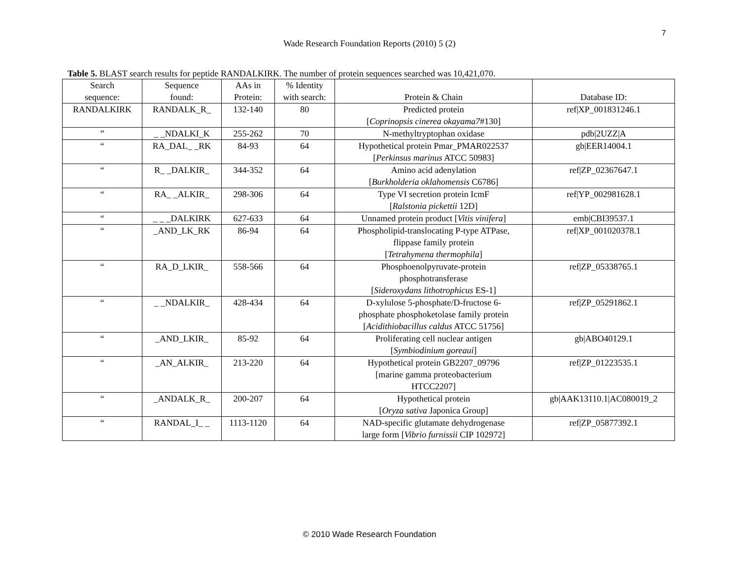7
Wade Research Foundation Reports (2010) 5 (2)
Table 5. BLAST search results for peptide RANDALKIRK. The number of protein sequences searched was 10,421,070.
| Search sequence: | Sequence found: | AAs in Protein: | % Identity with search: | Protein & Chain | Database ID: |
| --- | --- | --- | --- | --- | --- |
| RANDALKIRK | RANDALK_R_ | 132-140 | 80 | Predicted protein [ Coprinopsis cinerea okayama7 #130] | ref/XP_001831246.1 |
| ” | _ _NDALKI_K | 255-262 | 70 | N-methyltryptophan oxidase | pdb/2UZZ/A |
| “ | RA_DAL_ _RK | 84-93 | 64 | Hypothetical protein Pmar_PMAR022537 [ Perkinsus marinus ATCC 50983] | gb/EER14004.1 |
| “ | R_ _DALKIR_ | 344-352 | 64 | Amino acid adenylation [ Burkholderia oklahomensis C6786] | ref/ZP_02367647.1 |
| “ | RA_ _ALKIR_ | 298-306 | 64 | Type VI secretion protein IcmF [ Ralstonia pickettii 12D] | ref/YP_002981628.1 |
| “ | _ _ _DALKIRK | 627-633 | 64 | Unnamed protein product [ Vitis vinifera ] | emb/CBI39537.1 |
| “ | _AND_LK_RK | 86-94 | 64 | Phospholipid-translocating P-type ATPase, flippase family protein [ Tetrahymena thermophila ] | ref/XP_001020378.1 |
| “ | RA_D_LKIR_ | 558-566 | 64 | Phosphoenolpyruvate-protein phosphotransferase [ Sideroxydans lithotrophicus ES-1] | ref/ZP_05338765.1 |
| “ | _ _NDALKIR_ | 428-434 | 64 | D-xylulose 5-phosphate/D-fructose 6- phosphate phosphoketolase family protein [ Acidithiobacillus caldus ATCC 51756] | ref/ZP_05291862.1 |
| “ | _AND_LKIR_ | 85-92 | 64 | Proliferating cell nuclear antigen [ Symbiodinium goreaui ] | gb/ABO40129.1 |
| “ | _AN_ALKIR_ | 213-220 | 64 | Hypothetical protein GB2207_09796 [marine gamma proteobacterium HTCC2207] | ref/ZP_01223535.1 |
| “ | _ANDALK_R_ | 200-207 | 64 | Hypothetical protein [ Oryza sativa Japonica Group] | gb/AAK13110.1/AC080019_2 |
| “ | RANDAL_I_ _ | 1113-1120 | 64 | NAD-specific glutamate dehydrogenase large form [ Vibrio furnissii CIP 102972] | ref/ZP_05877392.1 |
© 2010 Wade Research Foundation